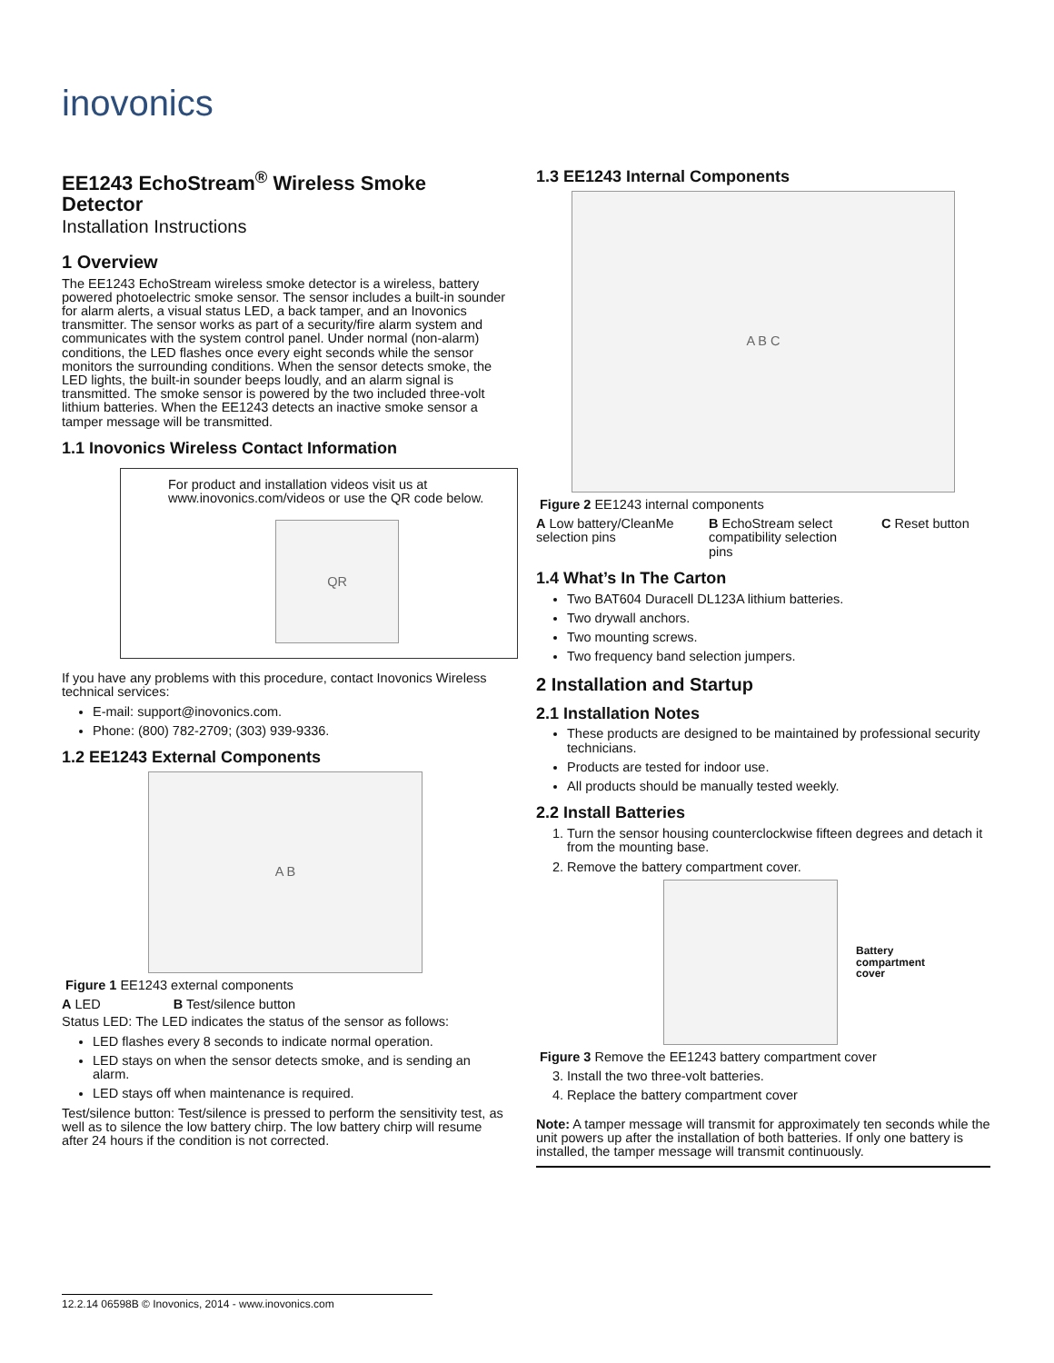inovonics
EE1243 EchoStream<sup>®</sup> Wireless Smoke Detector
Installation Instructions
1 Overview
The EE1243 EchoStream wireless smoke detector is a wireless, battery powered photoelectric smoke sensor. The sensor includes a built-in sounder for alarm alerts, a visual status LED, a back tamper, and an Inovonics transmitter. The sensor works as part of a security/fire alarm system and communicates with the system control panel. Under normal (non-alarm) conditions, the LED flashes once every eight seconds while the sensor monitors the surrounding conditions. When the sensor detects smoke, the LED lights, the built-in sounder beeps loudly, and an alarm signal is transmitted. The smoke sensor is powered by the two included three-volt lithium batteries. When the EE1243 detects an inactive smoke sensor a tamper message will be transmitted.
1.1 Inovonics Wireless Contact Information
For product and installation videos visit us at www.inovonics.com/videos or use the QR code below.
QR
If you have any problems with this procedure, contact Inovonics Wireless technical services:
E-mail: support@inovonics.com.
Phone: (800) 782-2709; (303) 939-9336.
1.2 EE1243 External Components
A B
Figure 1 EE1243 external components
A LED B Test/silence button
Status LED: The LED indicates the status of the sensor as follows:
LED flashes every 8 seconds to indicate normal operation.
LED stays on when the sensor detects smoke, and is sending an alarm.
LED stays off when maintenance is required.
Test/silence button: Test/silence is pressed to perform the sensitivity test, as well as to silence the low battery chirp. The low battery chirp will resume after 24 hours if the condition is not corrected.
1.3 EE1243 Internal Components
A B C
Figure 2 EE1243 internal components
A Low battery/CleanMe selection pins B EchoStream select compatibility selection pins C Reset button
1.4 What’s In The Carton
Two BAT604 Duracell DL123A lithium batteries.
Two drywall anchors.
Two mounting screws.
Two frequency band selection jumpers.
2 Installation and Startup
2.1 Installation Notes
These products are designed to be maintained by professional security technicians.
Products are tested for indoor use.
All products should be manually tested weekly.
2.2 Install Batteries
1. Turn the sensor housing counterclockwise fifteen degrees and detach it from the mounting base.
2. Remove the battery compartment cover.
Battery
compartment
cover
Figure 3 Remove the EE1243 battery compartment cover
3. Install the two three-volt batteries.
4. Replace the battery compartment cover
Note: A tamper message will transmit for approximately ten seconds while the unit powers up after the installation of both batteries. If only one battery is installed, the tamper message will transmit continuously.
12.2.14 06598B © Inovonics, 2014 - www.inovonics.com